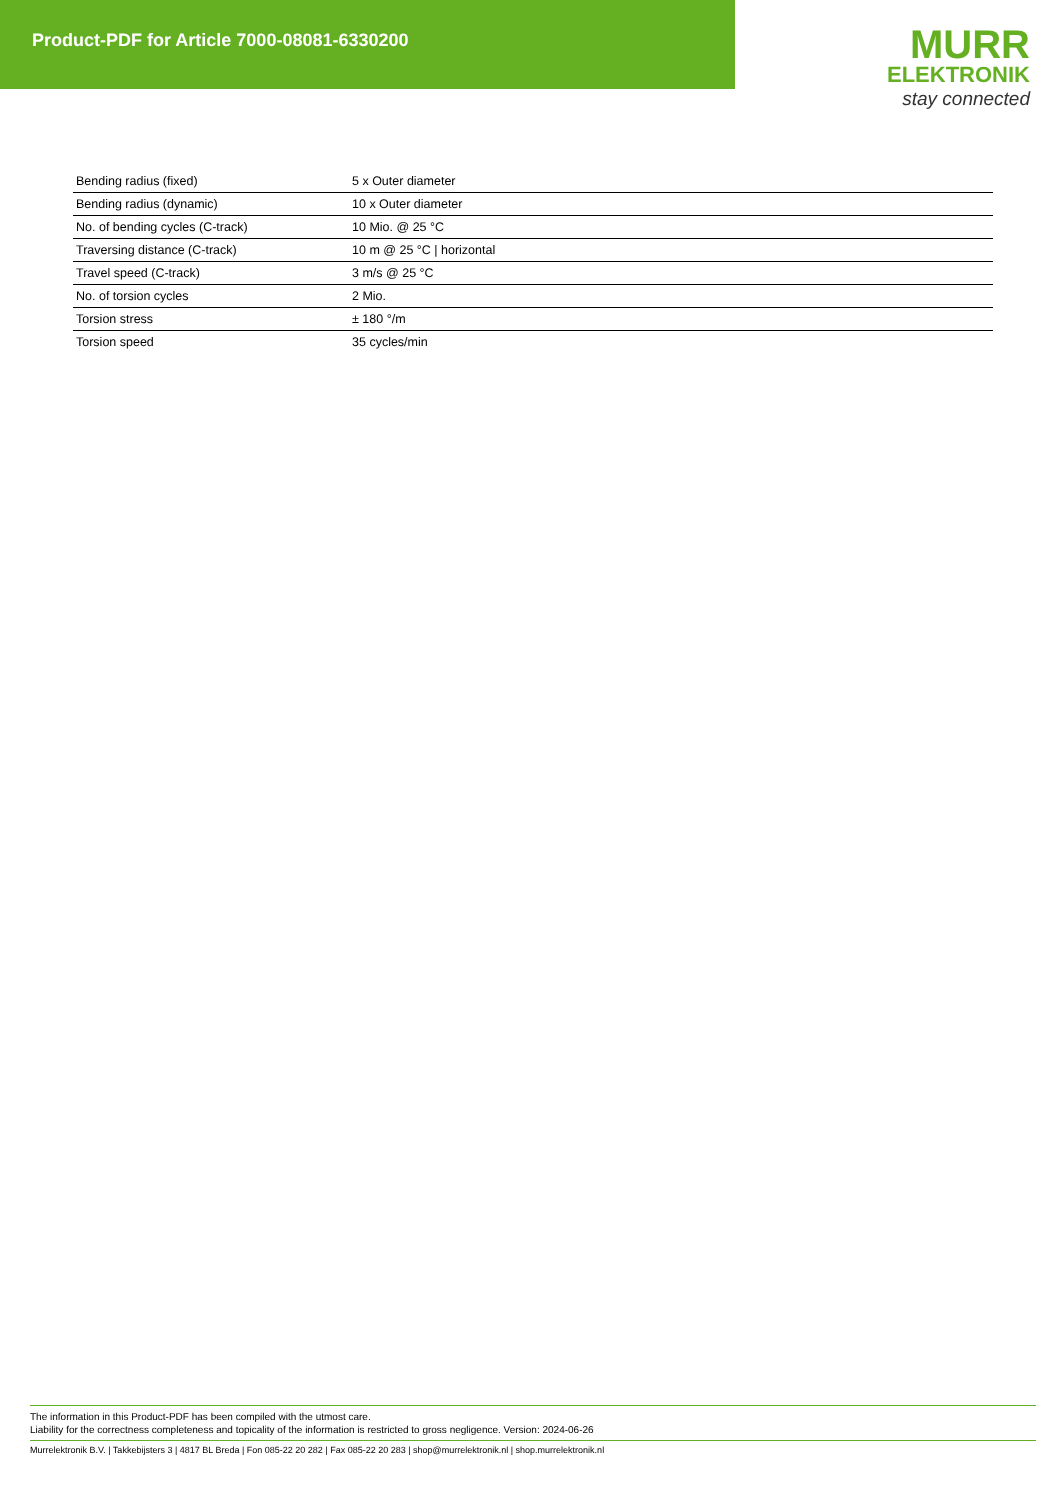Product-PDF for Article 7000-08081-6330200
MURR
ELEKTRONIK
stay connected
| Bending radius (fixed) | 5 x Outer diameter |
| Bending radius (dynamic) | 10 x Outer diameter |
| No. of bending cycles (C-track) | 10 Mio. @ 25 °C |
| Traversing distance (C-track) | 10 m @ 25 °C / horizontal |
| Travel speed (C-track) | 3 m/s @ 25 °C |
| No. of torsion cycles | 2 Mio. |
| Torsion stress | ± 180 °/m |
| Torsion speed | 35 cycles/min |
The information in this Product-PDF has been compiled with the utmost care.
Liability for the correctness completeness and topicality of the information is restricted to gross negligence. Version: 2024-06-26
Murrelektronik B.V. | Takkebijsters 3 | 4817 BL Breda | Fon 085-22 20 282 | Fax 085-22 20 283 | shop@murrelektronik.nl | shop.murrelektronik.nl